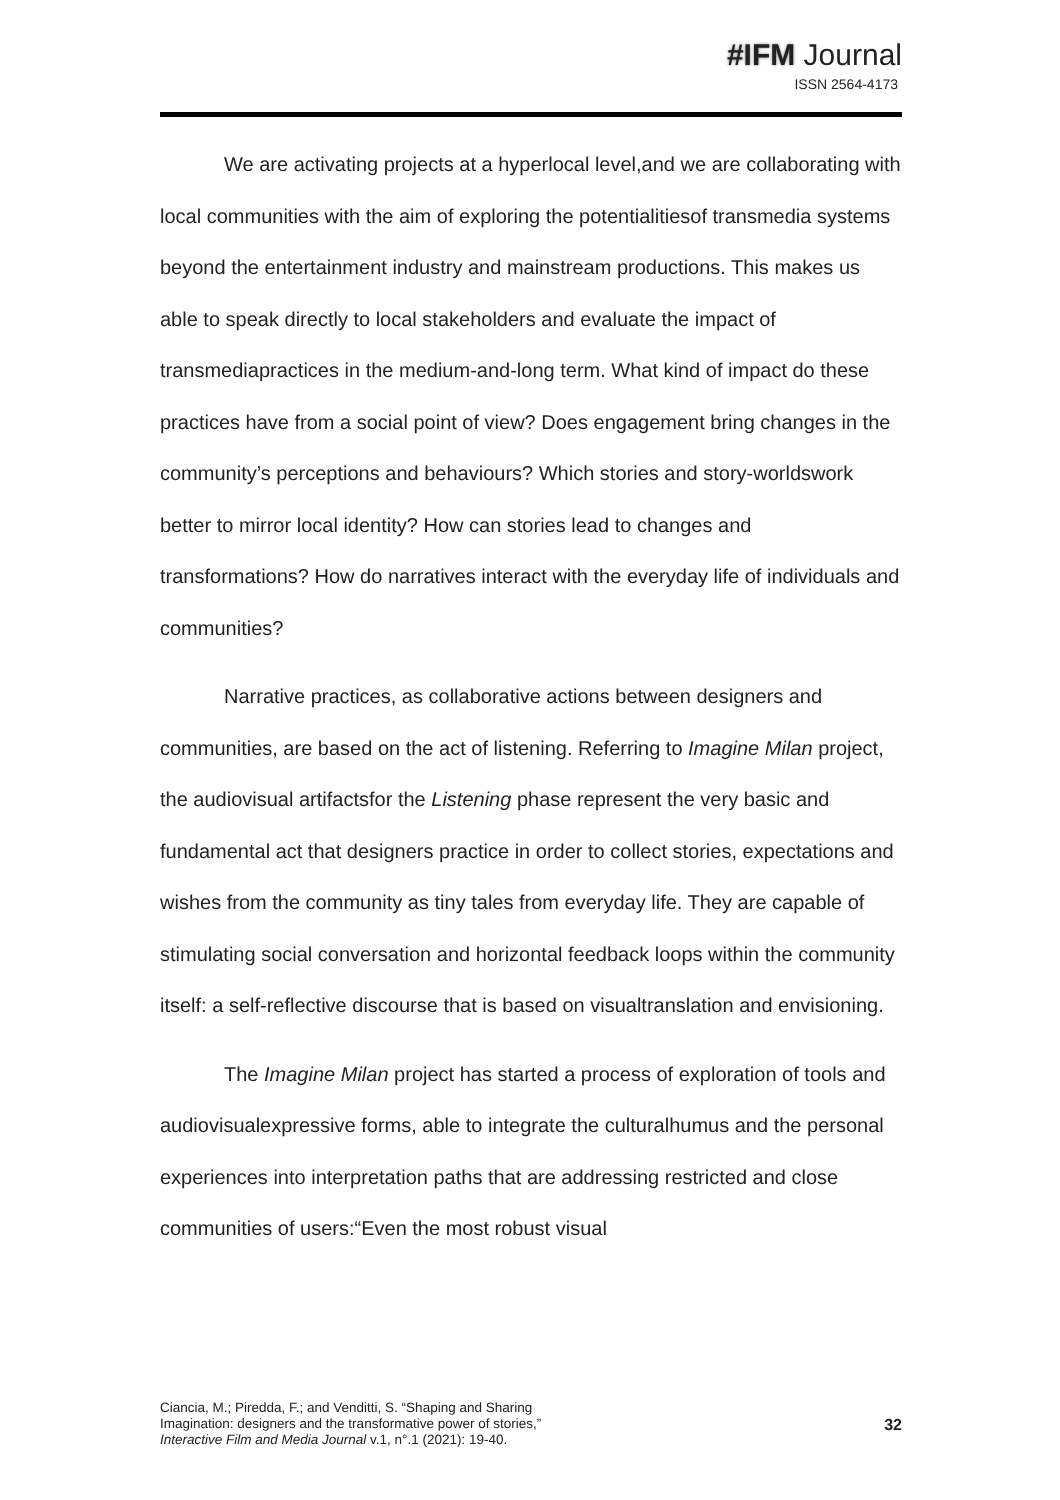#IFM Journal
ISSN 2564-4173
We are activating projects at a hyperlocal level,and we are collaborating with local communities with the aim of exploring the potentialitiesof transmedia systems beyond the entertainment industry and mainstream productions. This makes us able to speak directly to local stakeholders and evaluate the impact of transmediapractices in the medium-and-long term. What kind of impact do these practices have from a social point of view? Does engagement bring changes in the community’s perceptions and behaviours? Which stories and story-worldswork better to mirror local identity? How can stories lead to changes and transformations? How do narratives interact with the everyday life of individuals and communities?
Narrative practices, as collaborative actions between designers and communities, are based on the act of listening. Referring to Imagine Milan project, the audiovisual artifactsfor the Listening phase represent the very basic and fundamental act that designers practice in order to collect stories, expectations and wishes from the community as tiny tales from everyday life. They are capable of stimulating social conversation and horizontal feedback loops within the community itself: a self-reflective discourse that is based on visualtranslation and envisioning.
The Imagine Milan project has started a process of exploration of tools and audiovisualexpressive forms, able to integrate the culturalhumus and the personal experiences into interpretation paths that are addressing restricted and close communities of users:“Even the most robust visual
Ciancia, M.; Piredda, F.; and Venditti, S. “Shaping and Sharing
Imagination: designers and the transformative power of stories,”
Interactive Film and Media Journal v.1, n°.1 (2021): 19-40.
32